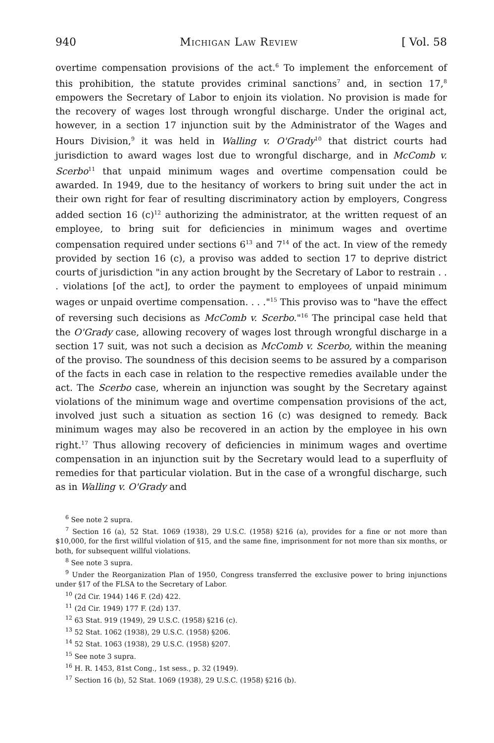940 Michigan Law Review [ Vol. 58
overtime compensation provisions of the act.<sup>6</sup> To implement the enforcement of this prohibition, the statute provides criminal sanctions<sup>7</sup> and, in section 17,<sup>8</sup> empowers the Secretary of Labor to enjoin its violation. No provision is made for the recovery of wages lost through wrongful discharge. Under the original act, however, in a section 17 injunction suit by the Administrator of the Wages and Hours Division,<sup>9</sup> it was held in Walling v. O'Grady<sup>10</sup> that district courts had jurisdiction to award wages lost due to wrongful discharge, and in McComb v. Scerbo<sup>11</sup> that unpaid minimum wages and overtime compensation could be awarded. In 1949, due to the hesitancy of workers to bring suit under the act in their own right for fear of resulting discriminatory action by employers, Congress added section 16 (c)<sup>12</sup> authorizing the administrator, at the written request of an employee, to bring suit for deficiencies in minimum wages and overtime compensation required under sections 6<sup>13</sup> and 7<sup>14</sup> of the act. In view of the remedy provided by section 16 (c), a proviso was added to section 17 to deprive district courts of jurisdiction "in any action brought by the Secretary of Labor to restrain . . . violations [of the act], to order the payment to employees of unpaid minimum wages or unpaid overtime compensation. . . ."<sup>15</sup> This proviso was to "have the effect of reversing such decisions as McComb v. Scerbo."<sup>16</sup> The principal case held that the O'Grady case, allowing recovery of wages lost through wrongful discharge in a section 17 suit, was not such a decision as McComb v. Scerbo, within the meaning of the proviso. The soundness of this decision seems to be assured by a comparison of the facts in each case in relation to the respective remedies available under the act. The Scerbo case, wherein an injunction was sought by the Secretary against violations of the minimum wage and overtime compensation provisions of the act, involved just such a situation as section 16 (c) was designed to remedy. Back minimum wages may also be recovered in an action by the employee in his own right.<sup>17</sup> Thus allowing recovery of deficiencies in minimum wages and overtime compensation in an injunction suit by the Secretary would lead to a superfluity of remedies for that particular violation. But in the case of a wrongful discharge, such as in Walling v. O'Grady and
<sup>6</sup> See note 2 supra.
<sup>7</sup> Section 16 (a), 52 Stat. 1069 (1938), 29 U.S.C. (1958) §216 (a), provides for a fine or not more than $10,000, for the first willful violation of §15, and the same fine, imprisonment for not more than six months, or both, for subsequent willful violations.
<sup>8</sup> See note 3 supra.
<sup>9</sup> Under the Reorganization Plan of 1950, Congress transferred the exclusive power to bring injunctions under §17 of the FLSA to the Secretary of Labor.
<sup>10</sup> (2d Cir. 1944) 146 F. (2d) 422.
<sup>11</sup> (2d Cir. 1949) 177 F. (2d) 137.
<sup>12</sup> 63 Stat. 919 (1949), 29 U.S.C. (1958) §216 (c).
<sup>13</sup> 52 Stat. 1062 (1938), 29 U.S.C. (1958) §206.
<sup>14</sup> 52 Stat. 1063 (1938), 29 U.S.C. (1958) §207.
<sup>15</sup> See note 3 supra.
<sup>16</sup> H. R. 1453, 81st Cong., 1st sess., p. 32 (1949).
<sup>17</sup> Section 16 (b), 52 Stat. 1069 (1938), 29 U.S.C. (1958) §216 (b).